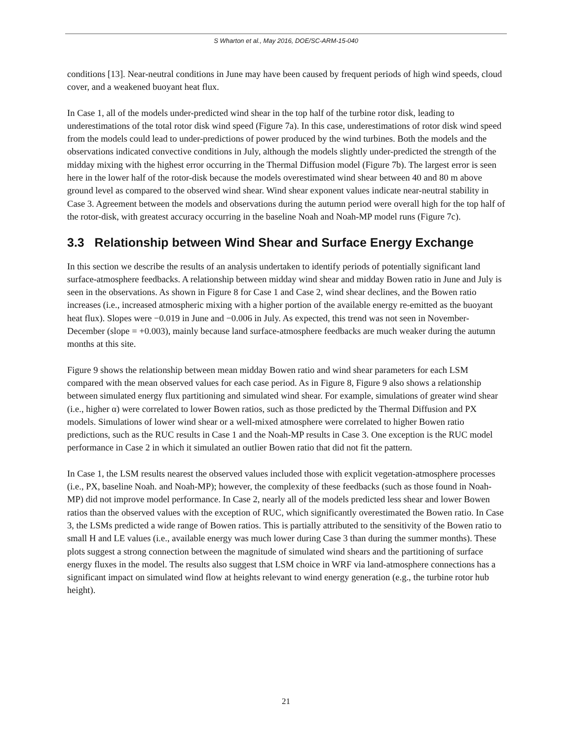S Wharton et al., May 2016, DOE/SC-ARM-15-040
conditions [13]. Near-neutral conditions in June may have been caused by frequent periods of high wind speeds, cloud cover, and a weakened buoyant heat flux.
In Case 1, all of the models under-predicted wind shear in the top half of the turbine rotor disk, leading to underestimations of the total rotor disk wind speed (Figure 7a). In this case, underestimations of rotor disk wind speed from the models could lead to under-predictions of power produced by the wind turbines. Both the models and the observations indicated convective conditions in July, although the models slightly under-predicted the strength of the midday mixing with the highest error occurring in the Thermal Diffusion model (Figure 7b). The largest error is seen here in the lower half of the rotor-disk because the models overestimated wind shear between 40 and 80 m above ground level as compared to the observed wind shear. Wind shear exponent values indicate near-neutral stability in Case 3. Agreement between the models and observations during the autumn period were overall high for the top half of the rotor-disk, with greatest accuracy occurring in the baseline Noah and Noah-MP model runs (Figure 7c).
3.3 Relationship between Wind Shear and Surface Energy Exchange
In this section we describe the results of an analysis undertaken to identify periods of potentially significant land surface-atmosphere feedbacks. A relationship between midday wind shear and midday Bowen ratio in June and July is seen in the observations. As shown in Figure 8 for Case 1 and Case 2, wind shear declines, and the Bowen ratio increases (i.e., increased atmospheric mixing with a higher portion of the available energy re-emitted as the buoyant heat flux). Slopes were −0.019 in June and −0.006 in July. As expected, this trend was not seen in November-December (slope = +0.003), mainly because land surface-atmosphere feedbacks are much weaker during the autumn months at this site.
Figure 9 shows the relationship between mean midday Bowen ratio and wind shear parameters for each LSM compared with the mean observed values for each case period. As in Figure 8, Figure 9 also shows a relationship between simulated energy flux partitioning and simulated wind shear. For example, simulations of greater wind shear (i.e., higher α) were correlated to lower Bowen ratios, such as those predicted by the Thermal Diffusion and PX models. Simulations of lower wind shear or a well-mixed atmosphere were correlated to higher Bowen ratio predictions, such as the RUC results in Case 1 and the Noah-MP results in Case 3. One exception is the RUC model performance in Case 2 in which it simulated an outlier Bowen ratio that did not fit the pattern.
In Case 1, the LSM results nearest the observed values included those with explicit vegetation-atmosphere processes (i.e., PX, baseline Noah. and Noah-MP); however, the complexity of these feedbacks (such as those found in Noah-MP) did not improve model performance. In Case 2, nearly all of the models predicted less shear and lower Bowen ratios than the observed values with the exception of RUC, which significantly overestimated the Bowen ratio. In Case 3, the LSMs predicted a wide range of Bowen ratios. This is partially attributed to the sensitivity of the Bowen ratio to small H and LE values (i.e., available energy was much lower during Case 3 than during the summer months). These plots suggest a strong connection between the magnitude of simulated wind shears and the partitioning of surface energy fluxes in the model. The results also suggest that LSM choice in WRF via land-atmosphere connections has a significant impact on simulated wind flow at heights relevant to wind energy generation (e.g., the turbine rotor hub height).
21